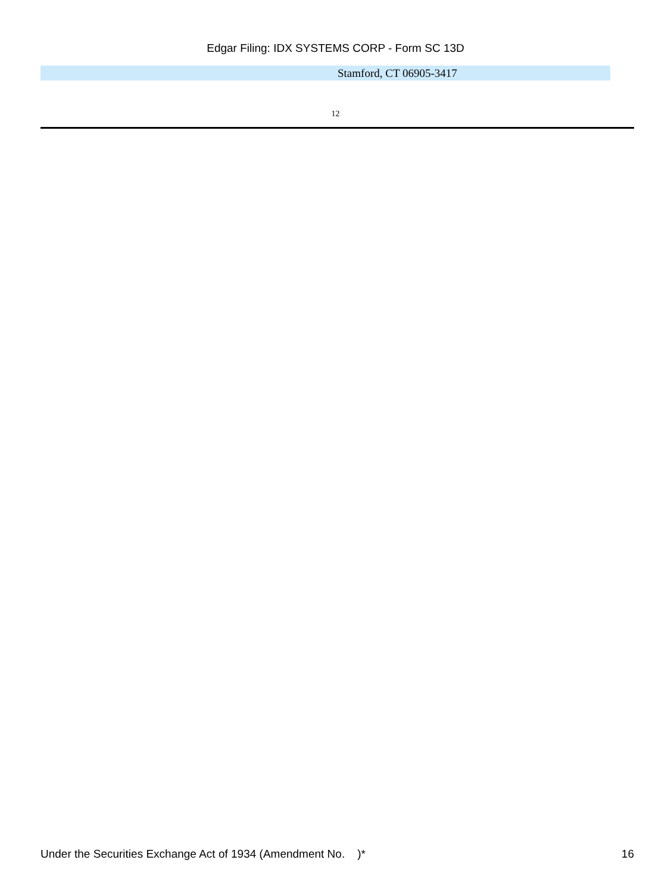Edgar Filing: IDX SYSTEMS CORP - Form SC 13D
Stamford, CT 06905-3417
12
Under the Securities Exchange Act of 1934 (Amendment No. )* 16